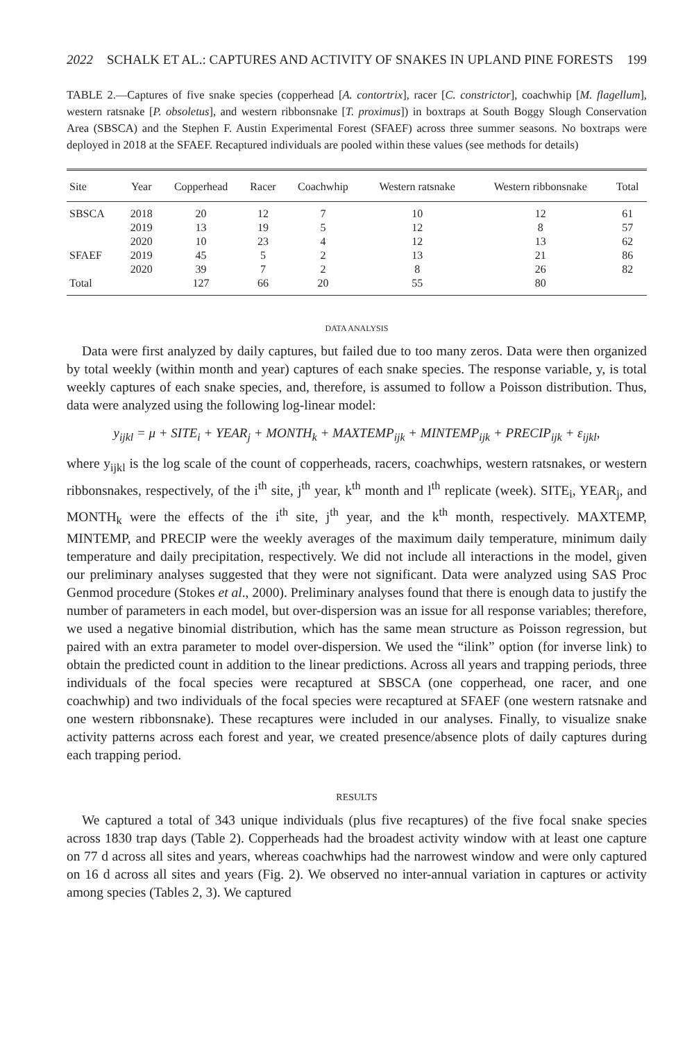2022 SCHALK ET AL.: CAPTURES AND ACTIVITY OF SNAKES IN UPLAND PINE FORESTS 199
TABLE 2.—Captures of five snake species (copperhead [A. contortrix], racer [C. constrictor], coachwhip [M. flagellum], western ratsnake [P. obsoletus], and western ribbonsnake [T. proximus]) in boxtraps at South Boggy Slough Conservation Area (SBSCA) and the Stephen F. Austin Experimental Forest (SFAEF) across three summer seasons. No boxtraps were deployed in 2018 at the SFAEF. Recaptured individuals are pooled within these values (see methods for details)
| Site | Year | Copperhead | Racer | Coachwhip | Western ratsnake | Western ribbonsnake | Total |
| --- | --- | --- | --- | --- | --- | --- | --- |
| SBSCA | 2018 | 20 | 12 | 7 | 10 | 12 | 61 |
| | 2019 | 13 | 19 | 5 | 12 | 8 | 57 |
| | 2020 | 10 | 23 | 4 | 12 | 13 | 62 |
| SFAEF | 2019 | 45 | 5 | 2 | 13 | 21 | 86 |
| | 2020 | 39 | 7 | 2 | 8 | 26 | 82 |
| Total | | 127 | 66 | 20 | 55 | 80 | |
DATA ANALYSIS
Data were first analyzed by daily captures, but failed due to too many zeros. Data were then organized by total weekly (within month and year) captures of each snake species. The response variable, y, is total weekly captures of each snake species, and, therefore, is assumed to follow a Poisson distribution. Thus, data were analyzed using the following log-linear model:
y<sub>ijkl</sub> = μ + SITE<sub>i</sub> + YEAR<sub>j</sub> + MONTH<sub>k</sub> + MAXTEMP<sub>ijk</sub> + MINTEMP<sub>ijk</sub> + PRECIP<sub>ijk</sub> + ε<sub>ijkl</sub>,
where y<sub>ijkl</sub> is the log scale of the count of copperheads, racers, coachwhips, western ratsnakes, or western ribbonsnakes, respectively, of the i<sup>th</sup> site, j<sup>th</sup> year, k<sup>th</sup> month and l<sup>th</sup> replicate (week). SITE<sub>i</sub>, YEAR<sub>j</sub>, and MONTH<sub>k</sub> were the effects of the i<sup>th</sup> site, j<sup>th</sup> year, and the k<sup>th</sup> month, respectively. MAXTEMP, MINTEMP, and PRECIP were the weekly averages of the maximum daily temperature, minimum daily temperature and daily precipitation, respectively. We did not include all interactions in the model, given our preliminary analyses suggested that they were not significant. Data were analyzed using SAS Proc Genmod procedure (Stokes et al., 2000). Preliminary analyses found that there is enough data to justify the number of parameters in each model, but over-dispersion was an issue for all response variables; therefore, we used a negative binomial distribution, which has the same mean structure as Poisson regression, but paired with an extra parameter to model over-dispersion. We used the “ilink” option (for inverse link) to obtain the predicted count in addition to the linear predictions. Across all years and trapping periods, three individuals of the focal species were recaptured at SBSCA (one copperhead, one racer, and one coachwhip) and two individuals of the focal species were recaptured at SFAEF (one western ratsnake and one western ribbonsnake). These recaptures were included in our analyses. Finally, to visualize snake activity patterns across each forest and year, we created presence/absence plots of daily captures during each trapping period.
RESULTS
We captured a total of 343 unique individuals (plus five recaptures) of the five focal snake species across 1830 trap days (Table 2). Copperheads had the broadest activity window with at least one capture on 77 d across all sites and years, whereas coachwhips had the narrowest window and were only captured on 16 d across all sites and years (Fig. 2). We observed no inter-annual variation in captures or activity among species (Tables 2, 3). We captured